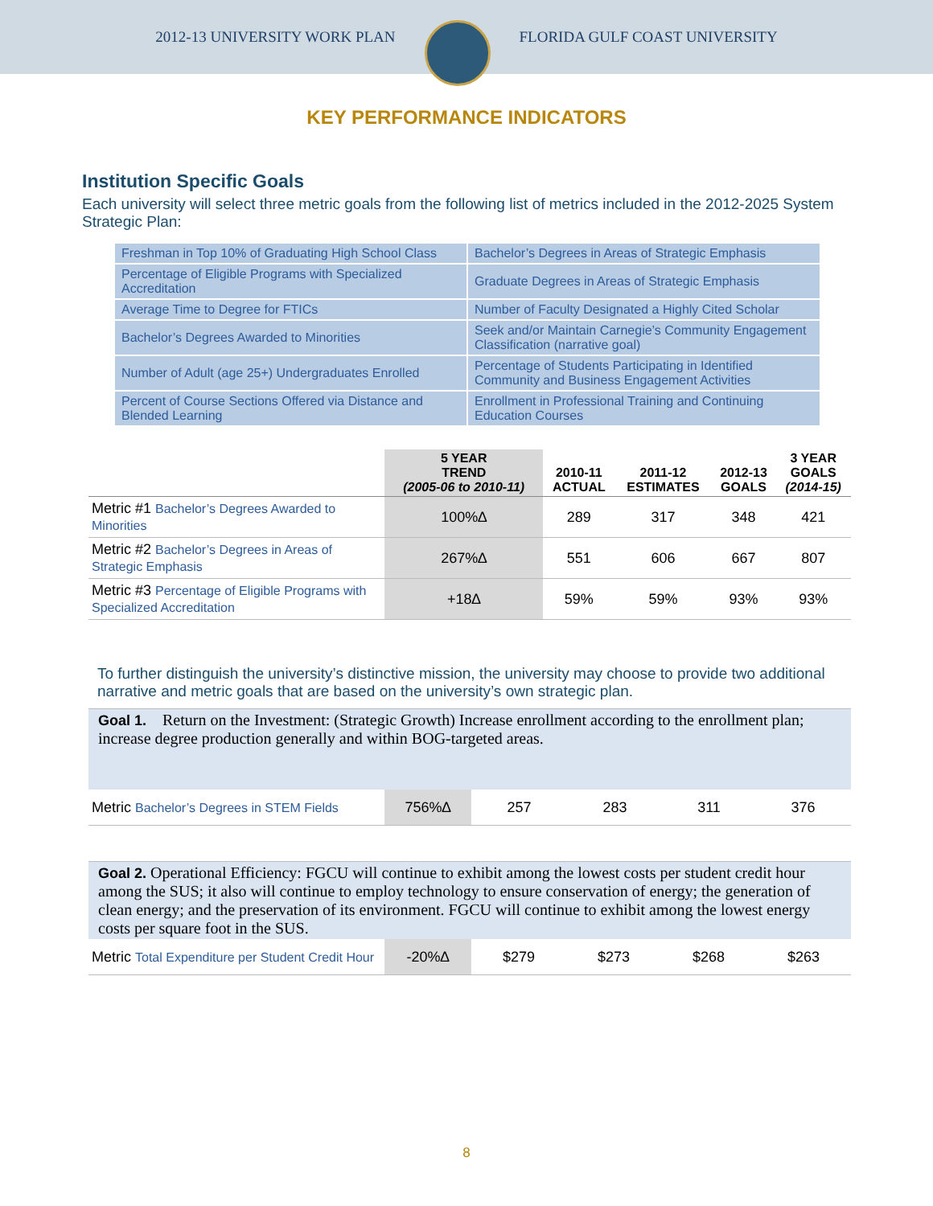2012-13 UNIVERSITY WORK PLAN FLORIDA GULF COAST UNIVERSITY
KEY PERFORMANCE INDICATORS
Institution Specific Goals
Each university will select three metric goals from the following list of metrics included in the 2012-2025 System Strategic Plan:
| Freshman in Top 10% of Graduating High School Class | Bachelor’s Degrees in Areas of Strategic Emphasis |
| Percentage of Eligible Programs with Specialized Accreditation | Graduate Degrees in Areas of Strategic Emphasis |
| Average Time to Degree for FTICs | Number of Faculty Designated a Highly Cited Scholar |
| Bachelor’s Degrees Awarded to Minorities | Seek and/or Maintain Carnegie’s Community Engagement Classification (narrative goal) |
| Number of Adult (age 25+) Undergraduates Enrolled | Percentage of Students Participating in Identified Community and Business Engagement Activities |
| Percent of Course Sections Offered via Distance and Blended Learning | Enrollment in Professional Training and Continuing Education Courses |
| | 5 YEAR TREND (2005-06 to 2010-11) | 2010-11 ACTUAL | 2011-12 ESTIMATES | 2012-13 GOALS | 3 YEAR GOALS (2014-15) |
| --- | --- | --- | --- | --- | --- |
| Metric #1 Bachelor’s Degrees Awarded to Minorities | 100%∆ | 289 | 317 | 348 | 421 |
| Metric #2 Bachelor’s Degrees in Areas of Strategic Emphasis | 267%∆ | 551 | 606 | 667 | 807 |
| Metric #3 Percentage of Eligible Programs with Specialized Accreditation | +18∆ | 59% | 59% | 93% | 93% |
To further distinguish the university’s distinctive mission, the university may choose to provide two additional narrative and metric goals that are based on the university’s own strategic plan.
Goal 1. Return on the Investment: (Strategic Growth) Increase enrollment according to the enrollment plan; increase degree production generally and within BOG-targeted areas.
| Metric Bachelor’s Degrees in STEM Fields | 756%∆ | 257 | 283 | 311 | 376 |
Goal 2. Operational Efficiency: FGCU will continue to exhibit among the lowest costs per student credit hour among the SUS; it also will continue to employ technology to ensure conservation of energy; the generation of clean energy; and the preservation of its environment. FGCU will continue to exhibit among the lowest energy costs per square foot in the SUS.
| Metric Total Expenditure per Student Credit Hour | -20%∆ | $279 | $273 | $268 | $263 |
8